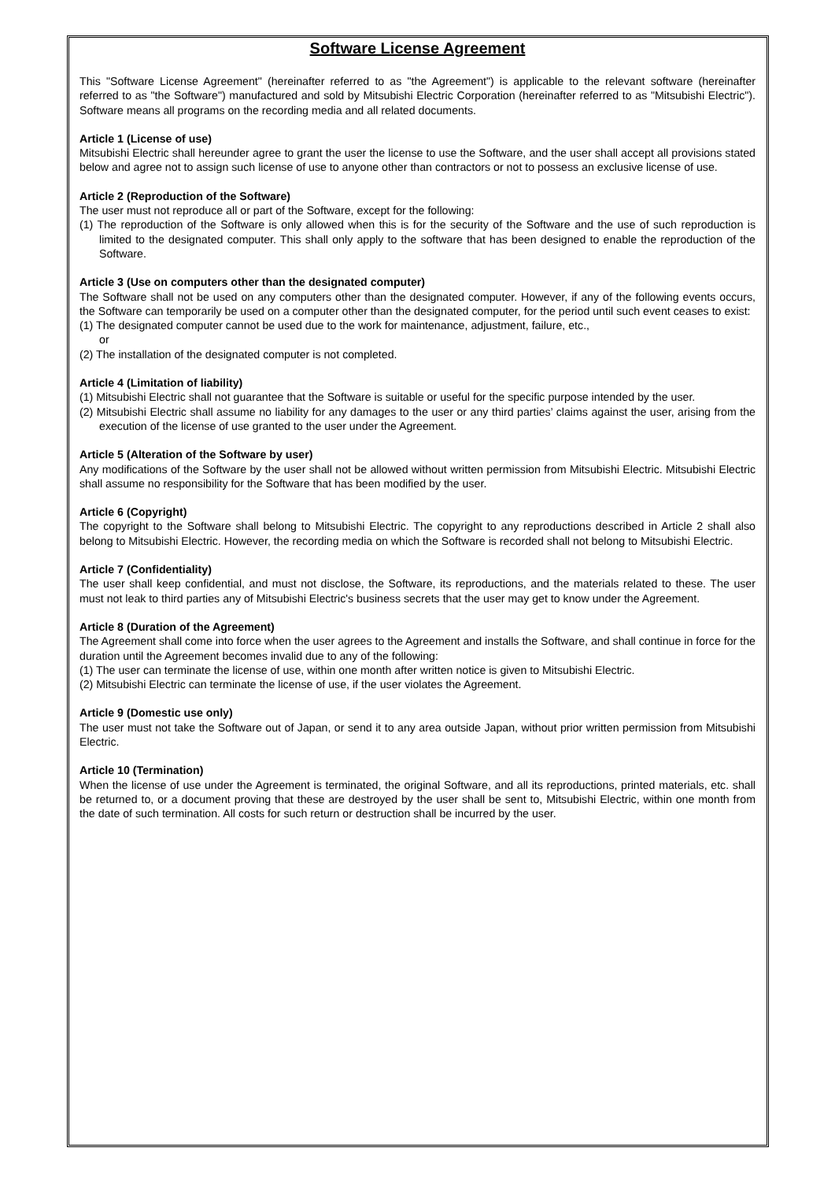Software License Agreement
This "Software License Agreement" (hereinafter referred to as "the Agreement") is applicable to the relevant software (hereinafter referred to as "the Software") manufactured and sold by Mitsubishi Electric Corporation (hereinafter referred to as "Mitsubishi Electric"). Software means all programs on the recording media and all related documents.
Article 1 (License of use)
Mitsubishi Electric shall hereunder agree to grant the user the license to use the Software, and the user shall accept all provisions stated below and agree not to assign such license of use to anyone other than contractors or not to possess an exclusive license of use.
Article 2 (Reproduction of the Software)
The user must not reproduce all or part of the Software, except for the following:
(1) The reproduction of the Software is only allowed when this is for the security of the Software and the use of such reproduction is limited to the designated computer. This shall only apply to the software that has been designed to enable the reproduction of the Software.
Article 3 (Use on computers other than the designated computer)
The Software shall not be used on any computers other than the designated computer. However, if any of the following events occurs, the Software can temporarily be used on a computer other than the designated computer, for the period until such event ceases to exist:
(1) The designated computer cannot be used due to the work for maintenance, adjustment, failure, etc.,
or
(2) The installation of the designated computer is not completed.
Article 4 (Limitation of liability)
(1) Mitsubishi Electric shall not guarantee that the Software is suitable or useful for the specific purpose intended by the user.
(2) Mitsubishi Electric shall assume no liability for any damages to the user or any third parties’ claims against the user, arising from the execution of the license of use granted to the user under the Agreement.
Article 5 (Alteration of the Software by user)
Any modifications of the Software by the user shall not be allowed without written permission from Mitsubishi Electric. Mitsubishi Electric shall assume no responsibility for the Software that has been modified by the user.
Article 6 (Copyright)
The copyright to the Software shall belong to Mitsubishi Electric. The copyright to any reproductions described in Article 2 shall also belong to Mitsubishi Electric. However, the recording media on which the Software is recorded shall not belong to Mitsubishi Electric.
Article 7 (Confidentiality)
The user shall keep confidential, and must not disclose, the Software, its reproductions, and the materials related to these. The user must not leak to third parties any of Mitsubishi Electric's business secrets that the user may get to know under the Agreement.
Article 8 (Duration of the Agreement)
The Agreement shall come into force when the user agrees to the Agreement and installs the Software, and shall continue in force for the duration until the Agreement becomes invalid due to any of the following:
(1) The user can terminate the license of use, within one month after written notice is given to Mitsubishi Electric.
(2) Mitsubishi Electric can terminate the license of use, if the user violates the Agreement.
Article 9 (Domestic use only)
The user must not take the Software out of Japan, or send it to any area outside Japan, without prior written permission from Mitsubishi Electric.
Article 10 (Termination)
When the license of use under the Agreement is terminated, the original Software, and all its reproductions, printed materials, etc. shall be returned to, or a document proving that these are destroyed by the user shall be sent to, Mitsubishi Electric, within one month from the date of such termination. All costs for such return or destruction shall be incurred by the user.